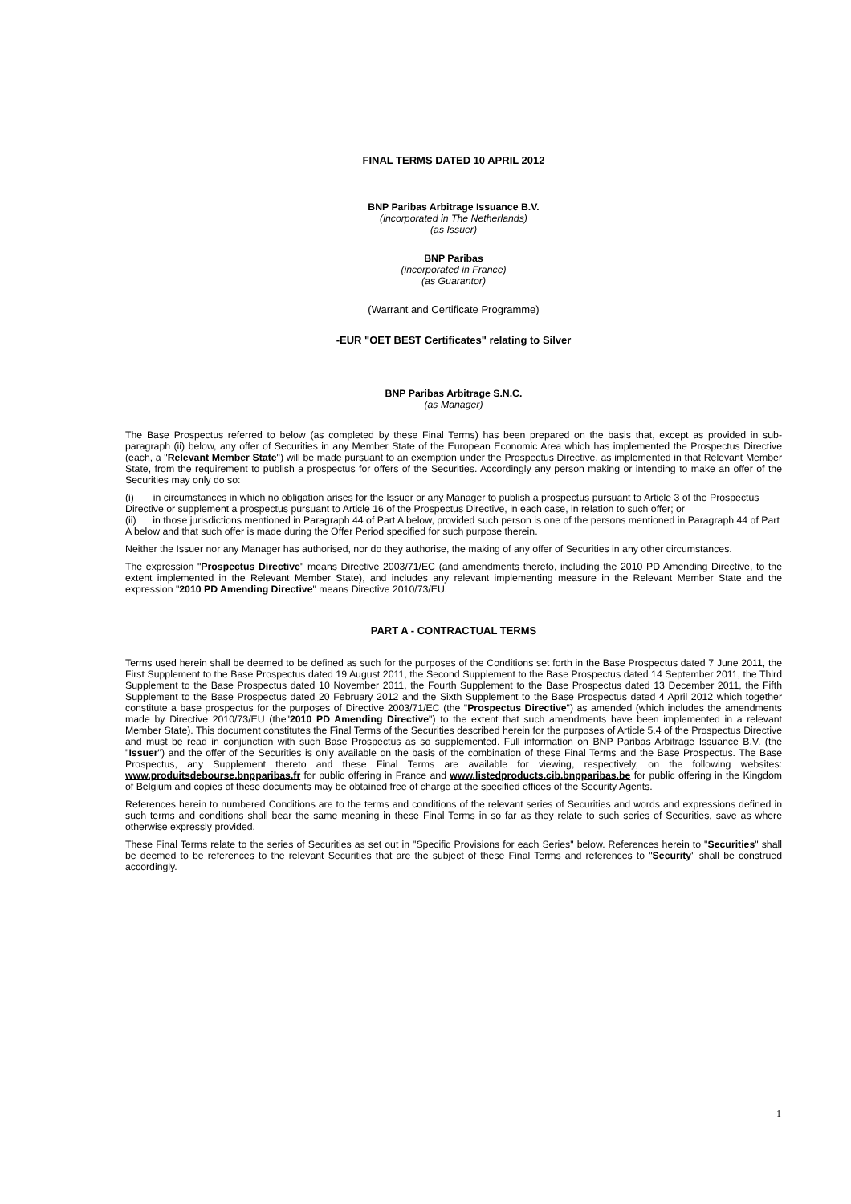FINAL TERMS DATED 10 APRIL 2012
BNP Paribas Arbitrage Issuance B.V.
(incorporated in The Netherlands)
(as Issuer)
BNP Paribas
(incorporated in France)
(as Guarantor)
(Warrant and Certificate Programme)
-EUR "OET BEST Certificates" relating to Silver
BNP Paribas Arbitrage S.N.C.
(as Manager)
The Base Prospectus referred to below (as completed by these Final Terms) has been prepared on the basis that, except as provided in sub-paragraph (ii) below, any offer of Securities in any Member State of the European Economic Area which has implemented the Prospectus Directive (each, a "Relevant Member State") will be made pursuant to an exemption under the Prospectus Directive, as implemented in that Relevant Member State, from the requirement to publish a prospectus for offers of the Securities. Accordingly any person making or intending to make an offer of the Securities may only do so:
(i) in circumstances in which no obligation arises for the Issuer or any Manager to publish a prospectus pursuant to Article 3 of the Prospectus Directive or supplement a prospectus pursuant to Article 16 of the Prospectus Directive, in each case, in relation to such offer; or
(ii) in those jurisdictions mentioned in Paragraph 44 of Part A below, provided such person is one of the persons mentioned in Paragraph 44 of Part A below and that such offer is made during the Offer Period specified for such purpose therein.
Neither the Issuer nor any Manager has authorised, nor do they authorise, the making of any offer of Securities in any other circumstances.
The expression "Prospectus Directive" means Directive 2003/71/EC (and amendments thereto, including the 2010 PD Amending Directive, to the extent implemented in the Relevant Member State), and includes any relevant implementing measure in the Relevant Member State and the expression "2010 PD Amending Directive" means Directive 2010/73/EU.
PART A - CONTRACTUAL TERMS
Terms used herein shall be deemed to be defined as such for the purposes of the Conditions set forth in the Base Prospectus dated 7 June 2011, the First Supplement to the Base Prospectus dated 19 August 2011, the Second Supplement to the Base Prospectus dated 14 September 2011, the Third Supplement to the Base Prospectus dated 10 November 2011, the Fourth Supplement to the Base Prospectus dated 13 December 2011, the Fifth Supplement to the Base Prospectus dated 20 February 2012 and the Sixth Supplement to the Base Prospectus dated 4 April 2012 which together constitute a base prospectus for the purposes of Directive 2003/71/EC (the "Prospectus Directive") as amended (which includes the amendments made by Directive 2010/73/EU (the"2010 PD Amending Directive") to the extent that such amendments have been implemented in a relevant Member State). This document constitutes the Final Terms of the Securities described herein for the purposes of Article 5.4 of the Prospectus Directive and must be read in conjunction with such Base Prospectus as so supplemented. Full information on BNP Paribas Arbitrage Issuance B.V. (the "Issuer") and the offer of the Securities is only available on the basis of the combination of these Final Terms and the Base Prospectus. The Base Prospectus, any Supplement thereto and these Final Terms are available for viewing, respectively, on the following websites: www.produitsdebourse.bnpparibas.fr for public offering in France and www.listedproducts.cib.bnpparibas.be for public offering in the Kingdom of Belgium and copies of these documents may be obtained free of charge at the specified offices of the Security Agents.
References herein to numbered Conditions are to the terms and conditions of the relevant series of Securities and words and expressions defined in such terms and conditions shall bear the same meaning in these Final Terms in so far as they relate to such series of Securities, save as where otherwise expressly provided.
These Final Terms relate to the series of Securities as set out in "Specific Provisions for each Series" below. References herein to "Securities" shall be deemed to be references to the relevant Securities that are the subject of these Final Terms and references to "Security" shall be construed accordingly.
1